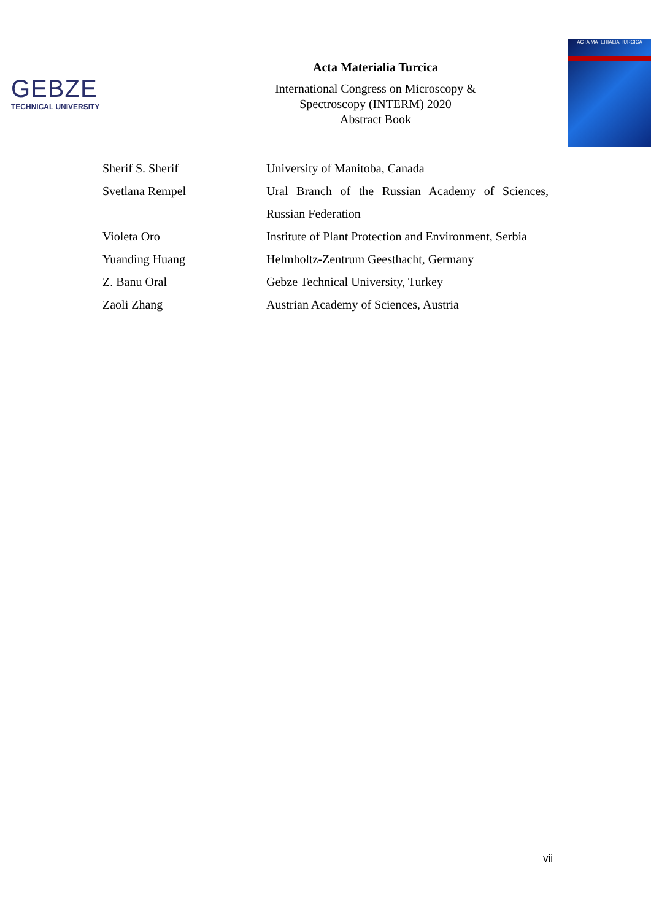GEBZE
TECHNICAL UNIVERSITY
Acta Materialia Turcica
International Congress on Microscopy &
Spectroscopy (INTERM) 2020
Abstract Book
ACTA MATERIALIA TURCICA
| Sherif S. Sherif | University of Manitoba, Canada |
| Svetlana Rempel | Ural Branch of the Russian Academy of Sciences, Russian Federation |
| Violeta Oro | Institute of Plant Protection and Environment, Serbia |
| Yuanding Huang | Helmholtz-Zentrum Geesthacht, Germany |
| Z. Banu Oral | Gebze Technical University, Turkey |
| Zaoli Zhang | Austrian Academy of Sciences, Austria |
vii